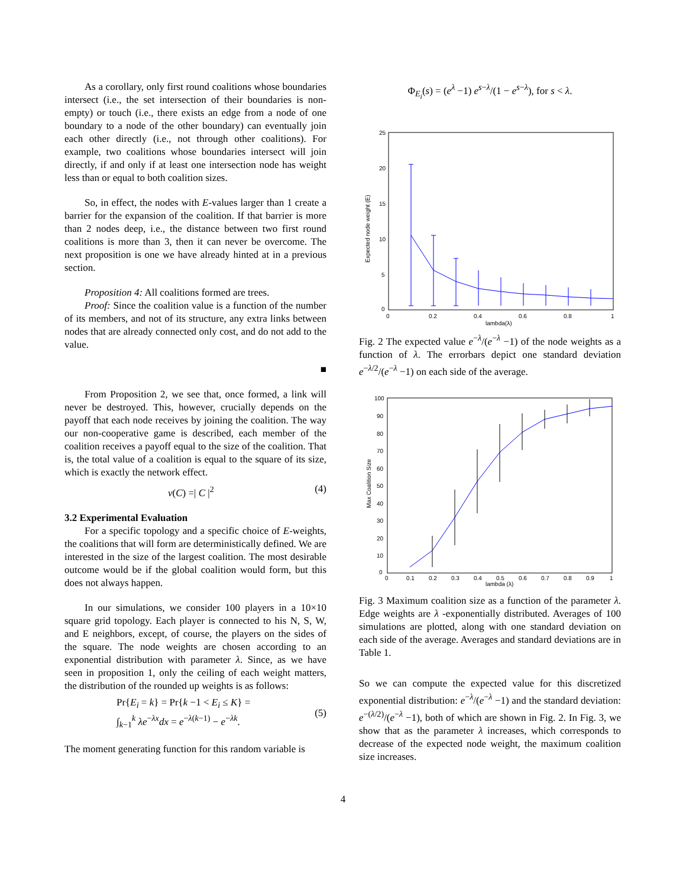As a corollary, only first round coalitions whose boundaries intersect (i.e., the set intersection of their boundaries is non-empty) or touch (i.e., there exists an edge from a node of one boundary to a node of the other boundary) can eventually join each other directly (i.e., not through other coalitions). For example, two coalitions whose boundaries intersect will join directly, if and only if at least one intersection node has weight less than or equal to both coalition sizes.
So, in effect, the nodes with E-values larger than 1 create a barrier for the expansion of the coalition. If that barrier is more than 2 nodes deep, i.e., the distance between two first round coalitions is more than 3, then it can never be overcome. The next proposition is one we have already hinted at in a previous section.
Proposition 4: All coalitions formed are trees.
Proof: Since the coalition value is a function of the number of its members, and not of its structure, any extra links between nodes that are already connected only cost, and do not add to the value.
■
From Proposition 2, we see that, once formed, a link will never be destroyed. This, however, crucially depends on the payoff that each node receives by joining the coalition. The way our non-cooperative game is described, each member of the coalition receives a payoff equal to the size of the coalition. That is, the total value of a coalition is equal to the square of its size, which is exactly the network effect.
v(C) =| C |<sup>2</sup> (4)
3.2 Experimental Evaluation
For a specific topology and a specific choice of E-weights, the coalitions that will form are deterministically defined. We are interested in the size of the largest coalition. The most desirable outcome would be if the global coalition would form, but this does not always happen.
In our simulations, we consider 100 players in a 10×10 square grid topology. Each player is connected to his N, S, W, and E neighbors, except, of course, the players on the sides of the square. The node weights are chosen according to an exponential distribution with parameter λ. Since, as we have seen in proposition 1, only the ceiling of each weight matters, the distribution of the rounded up weights is as follows:
Pr{E<sub>i</sub> = k} = Pr{k −1 < E<sub>i</sub> ≤ K} =
∫<sub>k−1</sub><sup>k</sup> λe<sup>−λx</sup>dx = e<sup>−λ(k−1)</sup> − e<sup>−λk</sup>. (5)
The moment generating function for this random variable is
Φ<sub>E<sub>i</sub></sub>(s) = (e<sup>λ</sup> −1) e<sup>s−λ</sup>/(1 − e<sup>s−λ</sup>), for s < λ.
25
20
15
10
5
0
0
0.2
0.4
0.6
0.8
1
lambda(λ)
Expected node weight (E)
Fig. 2 The expected value e<sup>−λ</sup>/(e<sup>−λ</sup> −1) of the node weights as a function of λ. The errorbars depict one standard deviation e<sup>−λ/2</sup>/(e<sup>−λ</sup> −1) on each side of the average.
100
90
80
70
60
50
40
30
20
10
0
0
0.1
0.2
0.3
0.4
0.5
0.6
0.7
0.8
0.9
1
lambda (λ)
Max Coalition Size
Fig. 3 Maximum coalition size as a function of the parameter λ. Edge weights are λ -exponentially distributed. Averages of 100 simulations are plotted, along with one standard deviation on each side of the average. Averages and standard deviations are in Table 1.
So we can compute the expected value for this discretized exponential distribution: e<sup>−λ</sup>/(e<sup>−λ</sup> −1) and the standard deviation: e<sup>−(λ/2)</sup>/(e<sup>−λ</sup> −1), both of which are shown in Fig. 2. In Fig. 3, we show that as the parameter λ increases, which corresponds to decrease of the expected node weight, the maximum coalition size increases.
4